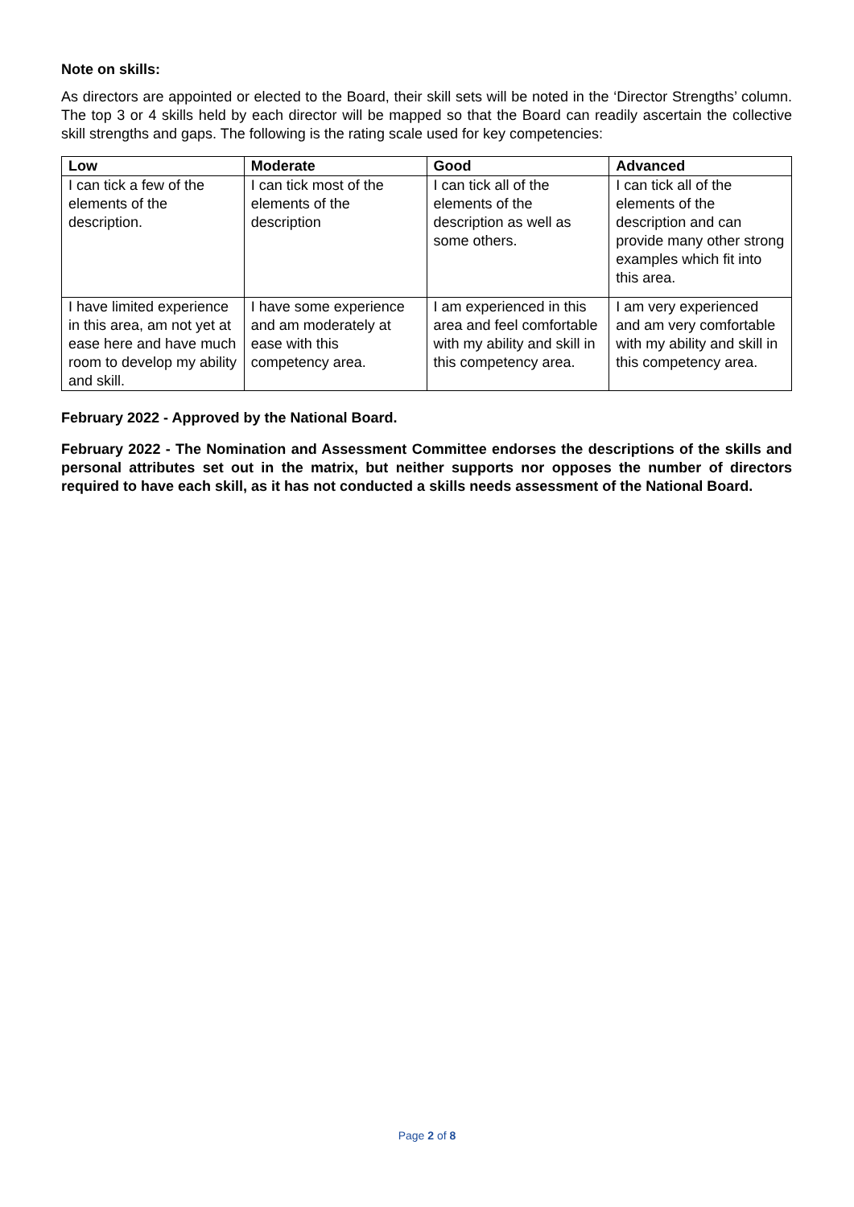Note on skills:
As directors are appointed or elected to the Board, their skill sets will be noted in the ‘Director Strengths’ column. The top 3 or 4 skills held by each director will be mapped so that the Board can readily ascertain the collective skill strengths and gaps. The following is the rating scale used for key competencies:
| Low | Moderate | Good | Advanced |
| --- | --- | --- | --- |
| I can tick a few of the elements of the description. | I can tick most of the elements of the description | I can tick all of the elements of the description as well as some others. | I can tick all of the elements of the description and can provide many other strong examples which fit into this area. |
| I have limited experience in this area, am not yet at ease here and have much room to develop my ability and skill. | I have some experience and am moderately at ease with this competency area. | I am experienced in this area and feel comfortable with my ability and skill in this competency area. | I am very experienced and am very comfortable with my ability and skill in this competency area. |
February 2022 - Approved by the National Board.
February 2022 - The Nomination and Assessment Committee endorses the descriptions of the skills and personal attributes set out in the matrix, but neither supports nor opposes the number of directors required to have each skill, as it has not conducted a skills needs assessment of the National Board.
Page 2 of 8